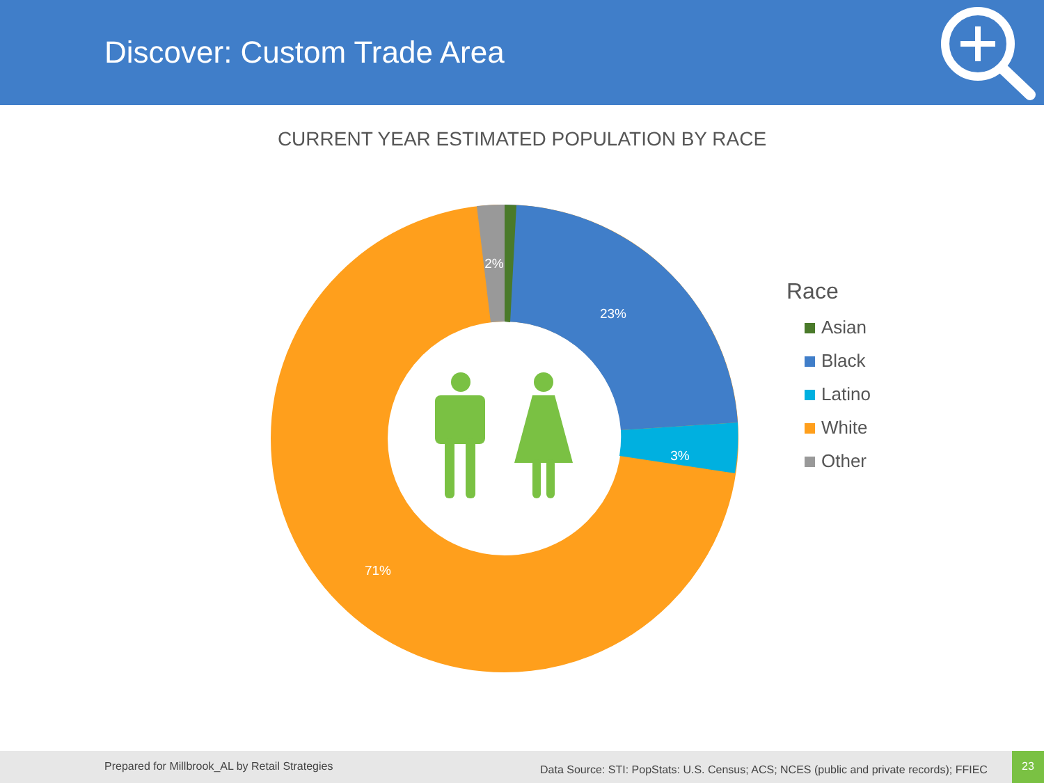Discover: Custom Trade Area
CURRENT YEAR ESTIMATED POPULATION BY RACE
23%
3%
71%
2%
Race
Asian
Black
Latino
White
Other
Prepared for Millbrook_AL by Retail Strategies Data Source: STI: PopStats: U.S. Census; ACS; NCES (public and private records); FFIEC
23